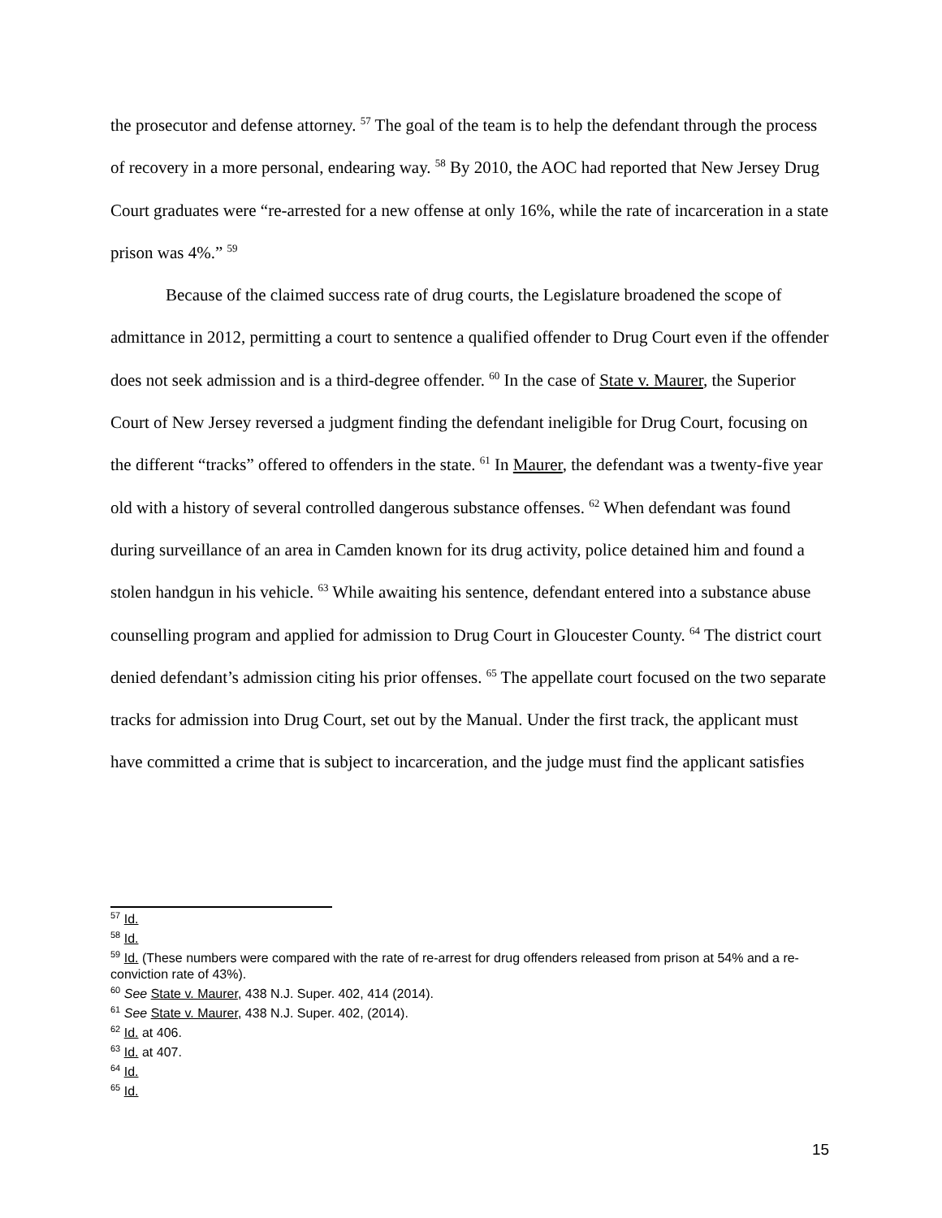the prosecutor and defense attorney. <sup>57</sup> The goal of the team is to help the defendant through the process of recovery in a more personal, endearing way. <sup>58</sup> By 2010, the AOC had reported that New Jersey Drug Court graduates were “re-arrested for a new offense at only 16%, while the rate of incarceration in a state prison was 4%.” <sup>59</sup>
Because of the claimed success rate of drug courts, the Legislature broadened the scope of admittance in 2012, permitting a court to sentence a qualified offender to Drug Court even if the offender does not seek admission and is a third-degree offender. <sup>60</sup> In the case of State v. Maurer, the Superior Court of New Jersey reversed a judgment finding the defendant ineligible for Drug Court, focusing on the different “tracks” offered to offenders in the state. <sup>61</sup> In Maurer, the defendant was a twenty-five year old with a history of several controlled dangerous substance offenses. <sup>62</sup> When defendant was found during surveillance of an area in Camden known for its drug activity, police detained him and found a stolen handgun in his vehicle. <sup>63</sup> While awaiting his sentence, defendant entered into a substance abuse counselling program and applied for admission to Drug Court in Gloucester County. <sup>64</sup> The district court denied defendant’s admission citing his prior offenses. <sup>65</sup> The appellate court focused on the two separate tracks for admission into Drug Court, set out by the Manual. Under the first track, the applicant must have committed a crime that is subject to incarceration, and the judge must find the applicant satisfies
<sup>57</sup> Id.
<sup>58</sup> Id.
<sup>59</sup> Id. (These numbers were compared with the rate of re-arrest for drug offenders released from prison at 54% and a re-conviction rate of 43%).
<sup>60</sup> See State v. Maurer, 438 N.J. Super. 402, 414 (2014).
<sup>61</sup> See State v. Maurer, 438 N.J. Super. 402, (2014).
<sup>62</sup> Id. at 406.
<sup>63</sup> Id. at 407.
<sup>64</sup> Id.
<sup>65</sup> Id.
15